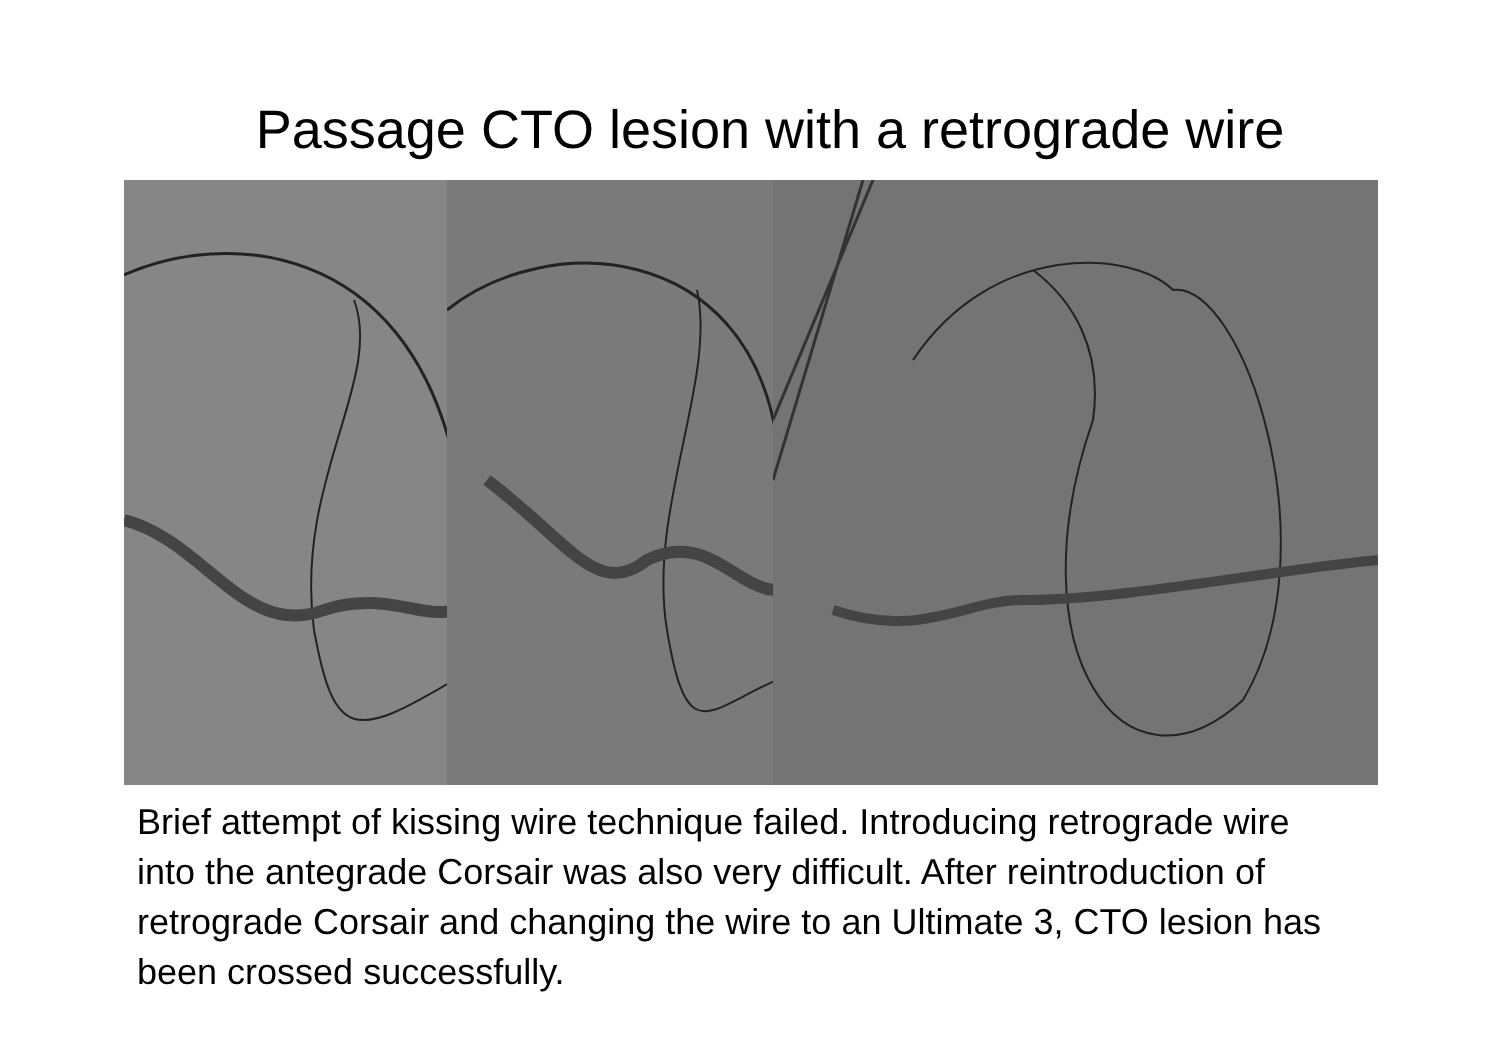Passage CTO lesion with a retrograde wire
Brief attempt of kissing wire technique failed. Introducing retrograde wire into the antegrade Corsair was also very difficult. After reintroduction of retrograde Corsair and changing the wire to an Ultimate 3, CTO lesion has been crossed successfully.